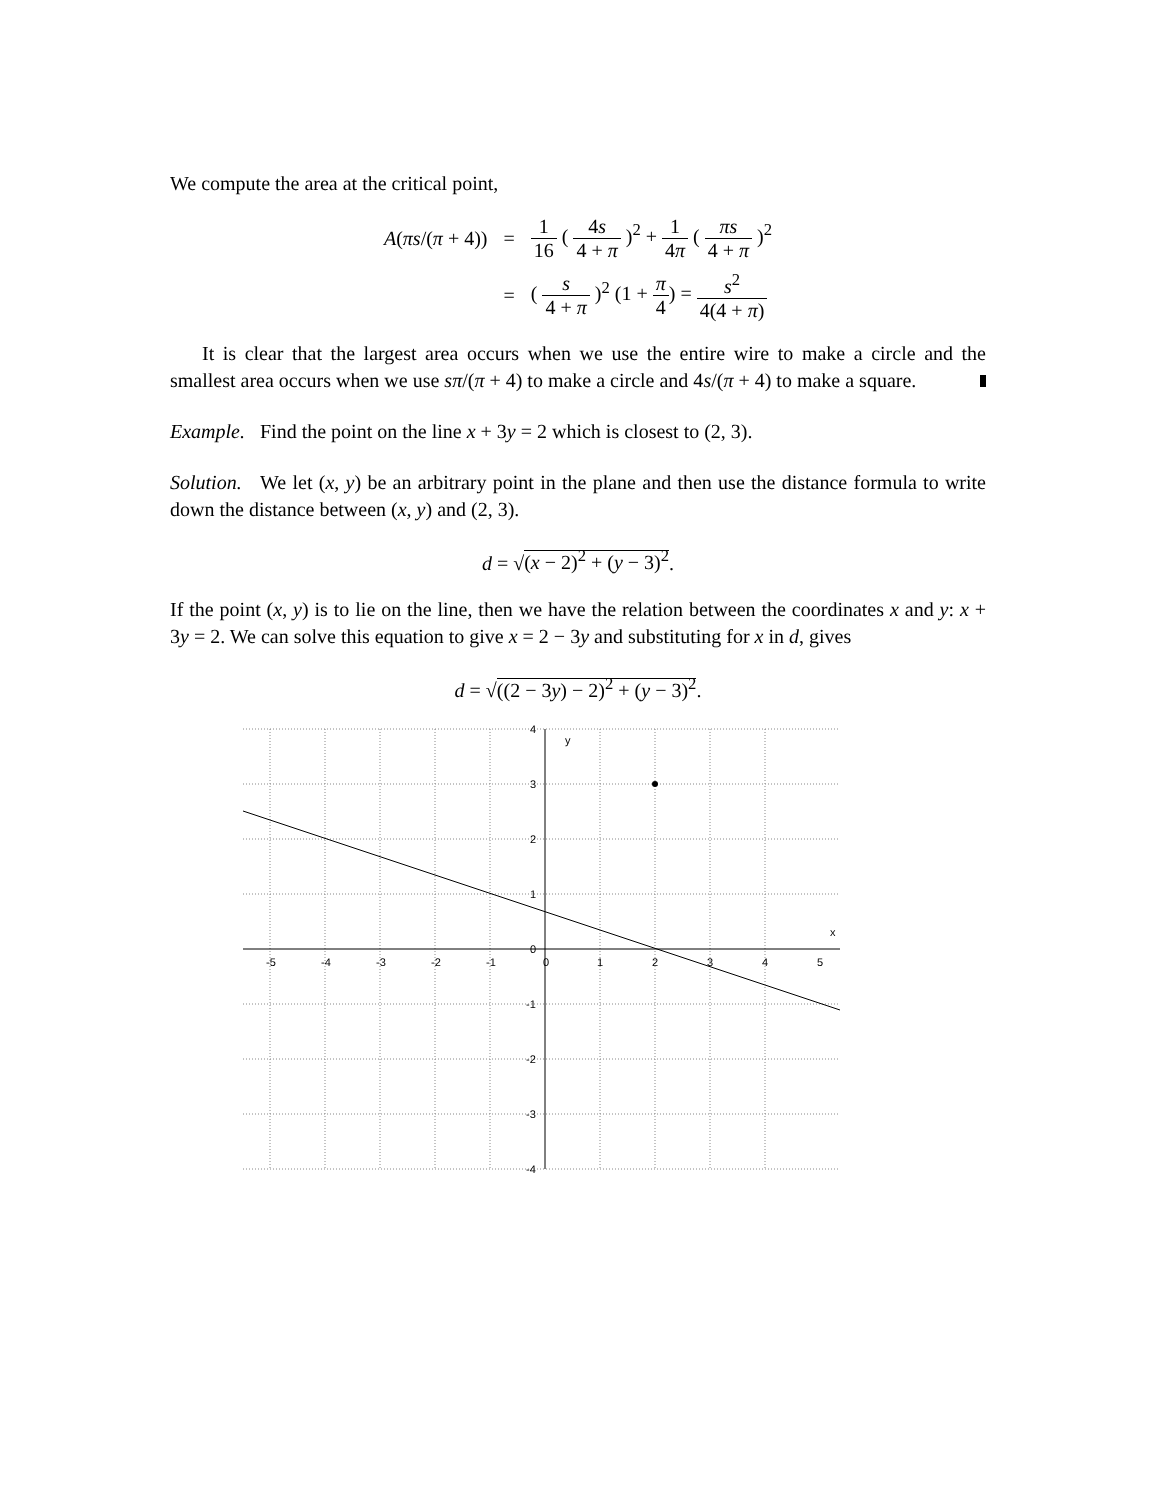We compute the area at the critical point,
| A ( πs /( π + 4)) | = | 1 16 ( 4 s 4 + π )<sup>2</sup> + 1 4 π ( πs 4 + π )<sup>2</sup> |
| | = | ( s 4 + π )<sup>2</sup> (1 + π 4 ) = s<sup>2</sup> 4(4 + π ) |
It is clear that the largest area occurs when we use the entire wire to make a circle and the smallest area occurs when we use sπ/(π + 4) to make a circle and 4s/(π + 4) to make a square.
Example. Find the point on the line x + 3y = 2 which is closest to (2, 3).
Solution. We let (x, y) be an arbitrary point in the plane and then use the distance formula to write down the distance between (x, y) and (2, 3).
d = √(x − 2)<sup>2</sup> + (y − 3)<sup>2</sup>.
If the point (x, y) is to lie on the line, then we have the relation between the coordinates x and y: x + 3y = 2. We can solve this equation to give x = 2 − 3y and substituting for x in d, gives
d = √((2 − 3y) − 2)<sup>2</sup> + (y − 3)<sup>2</sup>.
y
x
-5
-4
-3
-2
-1
0
1
2
3
4
5
4
3
2
1
0
-1
-2
-3
-4